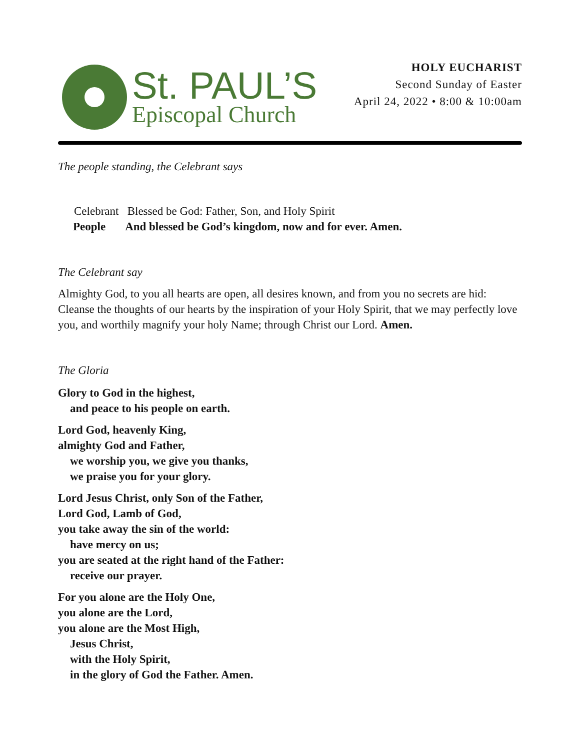St. PAUL’S
Episcopal Church
HOLY EUCHARIST
Second Sunday of Easter
April 24, 2022 • 8:00 & 10:00am
The people standing, the Celebrant says
Celebrant Blessed be God: Father, Son, and Holy Spirit
People And blessed be God’s kingdom, now and for ever. Amen.
The Celebrant say
Almighty God, to you all hearts are open, all desires known, and from you no secrets are hid: Cleanse the thoughts of our hearts by the inspiration of your Holy Spirit, that we may perfectly love you, and worthily magnify your holy Name; through Christ our Lord. Amen.
The Gloria
Glory to God in the highest,
and peace to his people on earth.
Lord God, heavenly King,
almighty God and Father,
we worship you, we give you thanks,
we praise you for your glory.
Lord Jesus Christ, only Son of the Father,
Lord God, Lamb of God,
you take away the sin of the world:
have mercy on us;
you are seated at the right hand of the Father:
receive our prayer.
For you alone are the Holy One,
you alone are the Lord,
you alone are the Most High,
Jesus Christ,
with the Holy Spirit,
in the glory of God the Father. Amen.